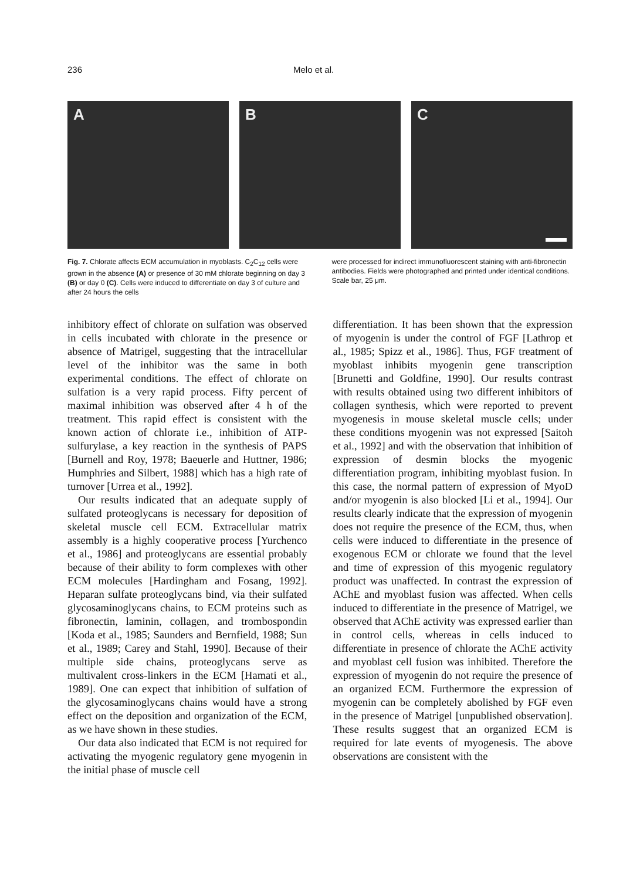236 Melo et al.
A B C
Fig. 7. Chlorate affects ECM accumulation in myoblasts. C<sub>2</sub>C<sub>12</sub> cells were grown in the absence (A) or presence of 30 mM chlorate beginning on day 3 (B) or day 0 (C). Cells were induced to differentiate on day 3 of culture and after 24 hours the cells
were processed for indirect immunofluorescent staining with anti-fibronectin antibodies. Fields were photographed and printed under identical conditions. Scale bar, 25 μm.
inhibitory effect of chlorate on sulfation was observed in cells incubated with chlorate in the presence or absence of Matrigel, suggesting that the intracellular level of the inhibitor was the same in both experimental conditions. The effect of chlorate on sulfation is a very rapid process. Fifty percent of maximal inhibition was observed after 4 h of the treatment. This rapid effect is consistent with the known action of chlorate i.e., inhibition of ATP-sulfurylase, a key reaction in the synthesis of PAPS [Burnell and Roy, 1978; Baeuerle and Huttner, 1986; Humphries and Silbert, 1988] which has a high rate of turnover [Urrea et al., 1992].
Our results indicated that an adequate supply of sulfated proteoglycans is necessary for deposition of skeletal muscle cell ECM. Extracellular matrix assembly is a highly cooperative process [Yurchenco et al., 1986] and proteoglycans are essential probably because of their ability to form complexes with other ECM molecules [Hardingham and Fosang, 1992]. Heparan sulfate proteoglycans bind, via their sulfated glycosaminoglycans chains, to ECM proteins such as fibronectin, laminin, collagen, and trombospondin [Koda et al., 1985; Saunders and Bernfield, 1988; Sun et al., 1989; Carey and Stahl, 1990]. Because of their multiple side chains, proteoglycans serve as multivalent cross-linkers in the ECM [Hamati et al., 1989]. One can expect that inhibition of sulfation of the glycosaminoglycans chains would have a strong effect on the deposition and organization of the ECM, as we have shown in these studies.
Our data also indicated that ECM is not required for activating the myogenic regulatory gene myogenin in the initial phase of muscle cell
differentiation. It has been shown that the expression of myogenin is under the control of FGF [Lathrop et al., 1985; Spizz et al., 1986]. Thus, FGF treatment of myoblast inhibits myogenin gene transcription [Brunetti and Goldfine, 1990]. Our results contrast with results obtained using two different inhibitors of collagen synthesis, which were reported to prevent myogenesis in mouse skeletal muscle cells; under these conditions myogenin was not expressed [Saitoh et al., 1992] and with the observation that inhibition of expression of desmin blocks the myogenic differentiation program, inhibiting myoblast fusion. In this case, the normal pattern of expression of MyoD and/or myogenin is also blocked [Li et al., 1994]. Our results clearly indicate that the expression of myogenin does not require the presence of the ECM, thus, when cells were induced to differentiate in the presence of exogenous ECM or chlorate we found that the level and time of expression of this myogenic regulatory product was unaffected. In contrast the expression of AChE and myoblast fusion was affected. When cells induced to differentiate in the presence of Matrigel, we observed that AChE activity was expressed earlier than in control cells, whereas in cells induced to differentiate in presence of chlorate the AChE activity and myoblast cell fusion was inhibited. Therefore the expression of myogenin do not require the presence of an organized ECM. Furthermore the expression of myogenin can be completely abolished by FGF even in the presence of Matrigel [unpublished observation]. These results suggest that an organized ECM is required for late events of myogenesis. The above observations are consistent with the